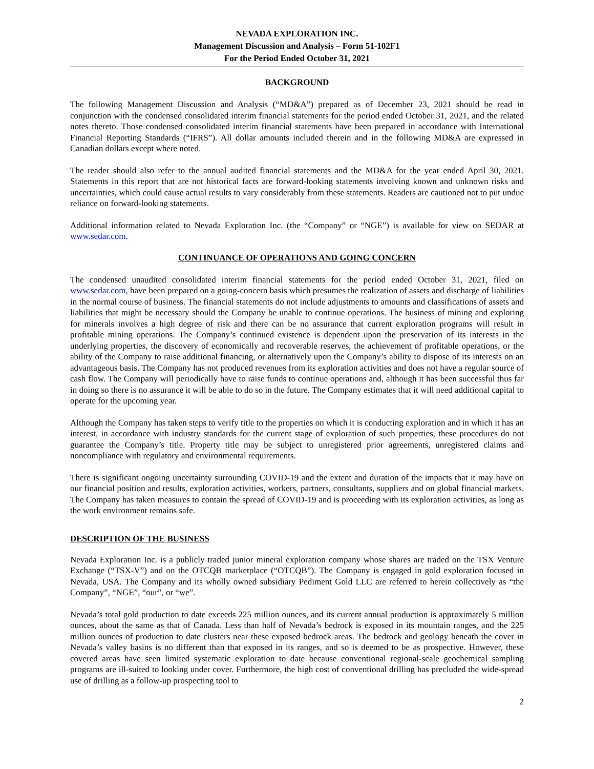NEVADA EXPLORATION INC.
Management Discussion and Analysis – Form 51-102F1
For the Period Ended October 31, 2021
BACKGROUND
The following Management Discussion and Analysis (“MD&A”) prepared as of December 23, 2021 should be read in conjunction with the condensed consolidated interim financial statements for the period ended October 31, 2021, and the related notes thereto. Those condensed consolidated interim financial statements have been prepared in accordance with International Financial Reporting Standards (“IFRS”). All dollar amounts included therein and in the following MD&A are expressed in Canadian dollars except where noted.
The reader should also refer to the annual audited financial statements and the MD&A for the year ended April 30, 2021. Statements in this report that are not historical facts are forward-looking statements involving known and unknown risks and uncertainties, which could cause actual results to vary considerably from these statements. Readers are cautioned not to put undue reliance on forward-looking statements.
Additional information related to Nevada Exploration Inc. (the “Company” or “NGE”) is available for view on SEDAR at www.sedar.com.
CONTINUANCE OF OPERATIONS AND GOING CONCERN
The condensed unaudited consolidated interim financial statements for the period ended October 31, 2021, filed on www.sedar.com, have been prepared on a going-concern basis which presumes the realization of assets and discharge of liabilities in the normal course of business. The financial statements do not include adjustments to amounts and classifications of assets and liabilities that might be necessary should the Company be unable to continue operations. The business of mining and exploring for minerals involves a high degree of risk and there can be no assurance that current exploration programs will result in profitable mining operations. The Company’s continued existence is dependent upon the preservation of its interests in the underlying properties, the discovery of economically and recoverable reserves, the achievement of profitable operations, or the ability of the Company to raise additional financing, or alternatively upon the Company’s ability to dispose of its interests on an advantageous basis. The Company has not produced revenues from its exploration activities and does not have a regular source of cash flow. The Company will periodically have to raise funds to continue operations and, although it has been successful thus far in doing so there is no assurance it will be able to do so in the future. The Company estimates that it will need additional capital to operate for the upcoming year.
Although the Company has taken steps to verify title to the properties on which it is conducting exploration and in which it has an interest, in accordance with industry standards for the current stage of exploration of such properties, these procedures do not guarantee the Company’s title. Property title may be subject to unregistered prior agreements, unregistered claims and noncompliance with regulatory and environmental requirements.
There is significant ongoing uncertainty surrounding COVID-19 and the extent and duration of the impacts that it may have on our financial position and results, exploration activities, workers, partners, consultants, suppliers and on global financial markets. The Company has taken measures to contain the spread of COVID-19 and is proceeding with its exploration activities, as long as the work environment remains safe.
DESCRIPTION OF THE BUSINESS
Nevada Exploration Inc. is a publicly traded junior mineral exploration company whose shares are traded on the TSX Venture Exchange (“TSX-V”) and on the OTCQB marketplace (“OTCQB”). The Company is engaged in gold exploration focused in Nevada, USA. The Company and its wholly owned subsidiary Pediment Gold LLC are referred to herein collectively as “the Company”, “NGE”, “our”, or “we”.
Nevada’s total gold production to date exceeds 225 million ounces, and its current annual production is approximately 5 million ounces, about the same as that of Canada. Less than half of Nevada’s bedrock is exposed in its mountain ranges, and the 225 million ounces of production to date clusters near these exposed bedrock areas. The bedrock and geology beneath the cover in Nevada’s valley basins is no different than that exposed in its ranges, and so is deemed to be as prospective. However, these covered areas have seen limited systematic exploration to date because conventional regional-scale geochemical sampling programs are ill-suited to looking under cover. Furthermore, the high cost of conventional drilling has precluded the wide-spread use of drilling as a follow-up prospecting tool to
2